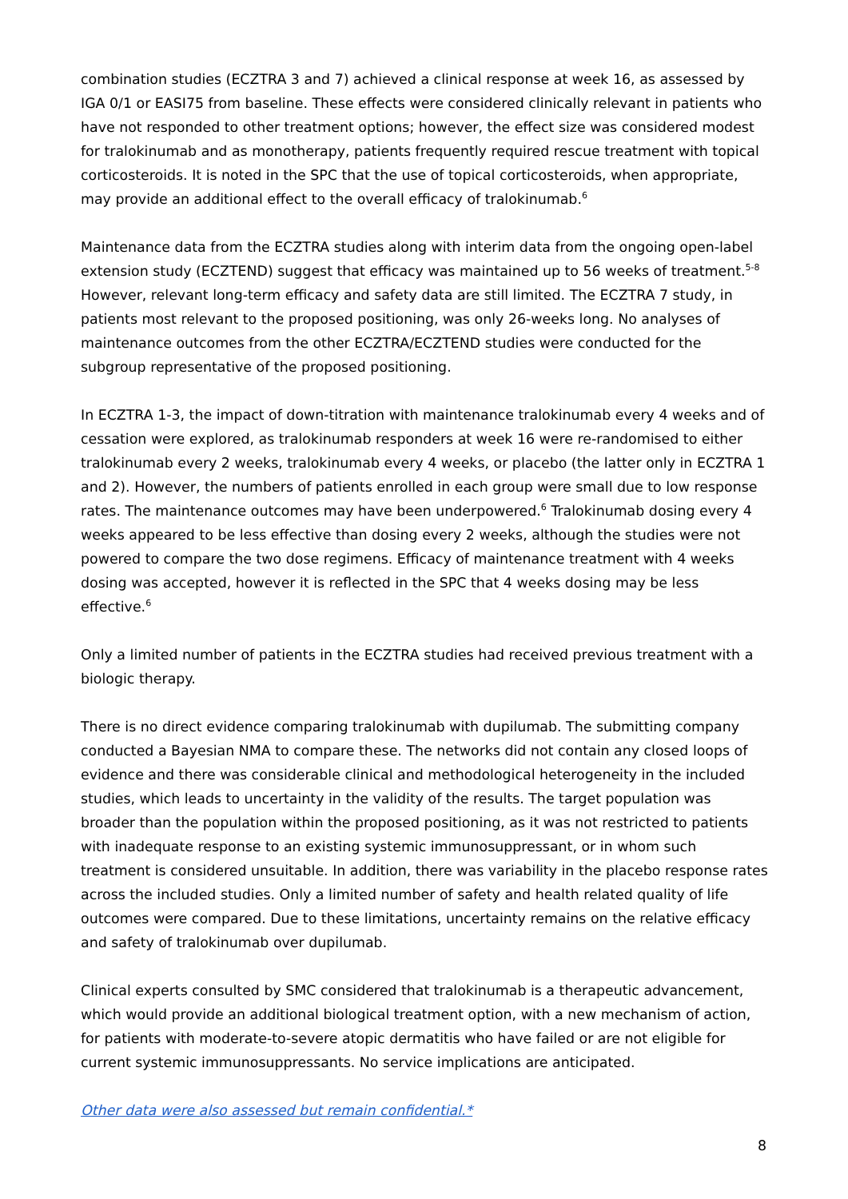combination studies (ECZTRA 3 and 7) achieved a clinical response at week 16, as assessed by IGA 0/1 or EASI75 from baseline. These effects were considered clinically relevant in patients who have not responded to other treatment options; however, the effect size was considered modest for tralokinumab and as monotherapy, patients frequently required rescue treatment with topical corticosteroids. It is noted in the SPC that the use of topical corticosteroids, when appropriate, may provide an additional effect to the overall efficacy of tralokinumab.<sup>6</sup>
Maintenance data from the ECZTRA studies along with interim data from the ongoing open-label extension study (ECZTEND) suggest that efficacy was maintained up to 56 weeks of treatment.<sup>5-8</sup> However, relevant long-term efficacy and safety data are still limited. The ECZTRA 7 study, in patients most relevant to the proposed positioning, was only 26-weeks long. No analyses of maintenance outcomes from the other ECZTRA/ECZTEND studies were conducted for the subgroup representative of the proposed positioning.
In ECZTRA 1-3, the impact of down-titration with maintenance tralokinumab every 4 weeks and of cessation were explored, as tralokinumab responders at week 16 were re-randomised to either tralokinumab every 2 weeks, tralokinumab every 4 weeks, or placebo (the latter only in ECZTRA 1 and 2). However, the numbers of patients enrolled in each group were small due to low response rates. The maintenance outcomes may have been underpowered.<sup>6</sup> Tralokinumab dosing every 4 weeks appeared to be less effective than dosing every 2 weeks, although the studies were not powered to compare the two dose regimens. Efficacy of maintenance treatment with 4 weeks dosing was accepted, however it is reflected in the SPC that 4 weeks dosing may be less effective.<sup>6</sup>
Only a limited number of patients in the ECZTRA studies had received previous treatment with a biologic therapy.
There is no direct evidence comparing tralokinumab with dupilumab. The submitting company conducted a Bayesian NMA to compare these. The networks did not contain any closed loops of evidence and there was considerable clinical and methodological heterogeneity in the included studies, which leads to uncertainty in the validity of the results. The target population was broader than the population within the proposed positioning, as it was not restricted to patients with inadequate response to an existing systemic immunosuppressant, or in whom such treatment is considered unsuitable. In addition, there was variability in the placebo response rates across the included studies. Only a limited number of safety and health related quality of life outcomes were compared. Due to these limitations, uncertainty remains on the relative efficacy and safety of tralokinumab over dupilumab.
Clinical experts consulted by SMC considered that tralokinumab is a therapeutic advancement, which would provide an additional biological treatment option, with a new mechanism of action, for patients with moderate-to-severe atopic dermatitis who have failed or are not eligible for current systemic immunosuppressants. No service implications are anticipated.
Other data were also assessed but remain confidential.*
8